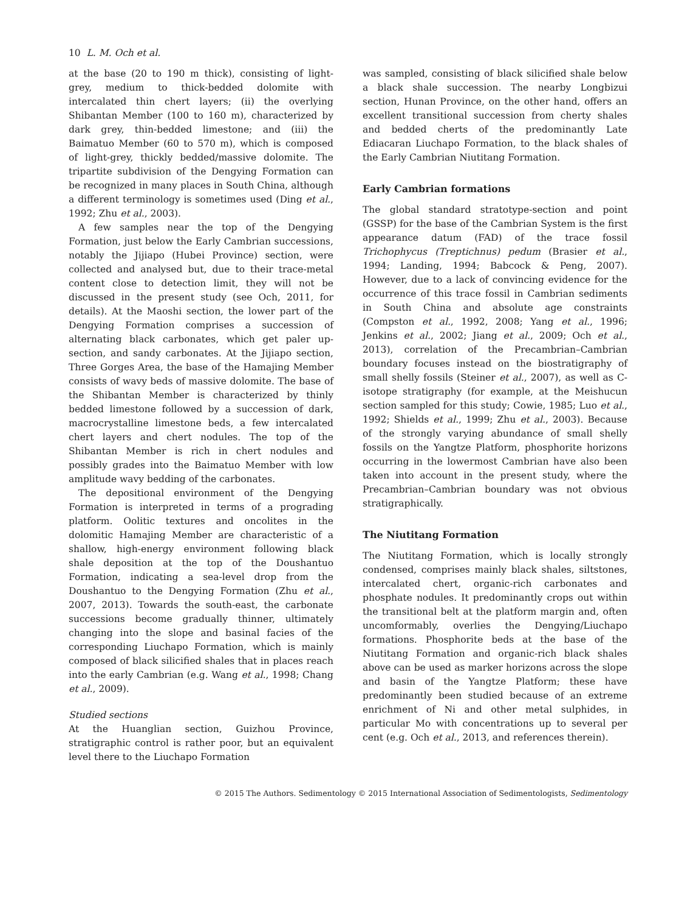10 L. M. Och et al.
at the base (20 to 190 m thick), consisting of light-grey, medium to thick-bedded dolomite with intercalated thin chert layers; (ii) the overlying Shibantan Member (100 to 160 m), characterized by dark grey, thin-bedded limestone; and (iii) the Baimatuo Member (60 to 570 m), which is composed of light-grey, thickly bedded/massive dolomite. The tripartite subdivision of the Dengying Formation can be recognized in many places in South China, although a different terminology is sometimes used (Ding et al., 1992; Zhu et al., 2003).
A few samples near the top of the Dengying Formation, just below the Early Cambrian successions, notably the Jijiapo (Hubei Province) section, were collected and analysed but, due to their trace-metal content close to detection limit, they will not be discussed in the present study (see Och, 2011, for details). At the Maoshi section, the lower part of the Dengying Formation comprises a succession of alternating black carbonates, which get paler up-section, and sandy carbonates. At the Jijiapo section, Three Gorges Area, the base of the Hamajing Member consists of wavy beds of massive dolomite. The base of the Shibantan Member is characterized by thinly bedded limestone followed by a succession of dark, macrocrystalline limestone beds, a few intercalated chert layers and chert nodules. The top of the Shibantan Member is rich in chert nodules and possibly grades into the Baimatuo Member with low amplitude wavy bedding of the carbonates.
The depositional environment of the Dengying Formation is interpreted in terms of a prograding platform. Oolitic textures and oncolites in the dolomitic Hamajing Member are characteristic of a shallow, high-energy environment following black shale deposition at the top of the Doushantuo Formation, indicating a sea-level drop from the Doushantuo to the Dengying Formation (Zhu et al., 2007, 2013). Towards the south-east, the carbonate successions become gradually thinner, ultimately changing into the slope and basinal facies of the corresponding Liuchapo Formation, which is mainly composed of black silicified shales that in places reach into the early Cambrian (e.g. Wang et al., 1998; Chang et al., 2009).
Studied sections
At the Huanglian section, Guizhou Province, stratigraphic control is rather poor, but an equivalent level there to the Liuchapo Formation
was sampled, consisting of black silicified shale below a black shale succession. The nearby Longbizui section, Hunan Province, on the other hand, offers an excellent transitional succession from cherty shales and bedded cherts of the predominantly Late Ediacaran Liuchapo Formation, to the black shales of the Early Cambrian Niutitang Formation.
Early Cambrian formations
The global standard stratotype-section and point (GSSP) for the base of the Cambrian System is the first appearance datum (FAD) of the trace fossil Trichophycus (Treptichnus) pedum (Brasier et al., 1994; Landing, 1994; Babcock & Peng, 2007). However, due to a lack of convincing evidence for the occurrence of this trace fossil in Cambrian sediments in South China and absolute age constraints (Compston et al., 1992, 2008; Yang et al., 1996; Jenkins et al., 2002; Jiang et al., 2009; Och et al., 2013), correlation of the Precambrian–Cambrian boundary focuses instead on the biostratigraphy of small shelly fossils (Steiner et al., 2007), as well as C-isotope stratigraphy (for example, at the Meishucun section sampled for this study; Cowie, 1985; Luo et al., 1992; Shields et al., 1999; Zhu et al., 2003). Because of the strongly varying abundance of small shelly fossils on the Yangtze Platform, phosphorite horizons occurring in the lowermost Cambrian have also been taken into account in the present study, where the Precambrian–Cambrian boundary was not obvious stratigraphically.
The Niutitang Formation
The Niutitang Formation, which is locally strongly condensed, comprises mainly black shales, siltstones, intercalated chert, organic-rich carbonates and phosphate nodules. It predominantly crops out within the transitional belt at the platform margin and, often uncomformably, overlies the Dengying/Liuchapo formations. Phosphorite beds at the base of the Niutitang Formation and organic-rich black shales above can be used as marker horizons across the slope and basin of the Yangtze Platform; these have predominantly been studied because of an extreme enrichment of Ni and other metal sulphides, in particular Mo with concentrations up to several per cent (e.g. Och et al., 2013, and references therein).
© 2015 The Authors. Sedimentology © 2015 International Association of Sedimentologists, Sedimentology